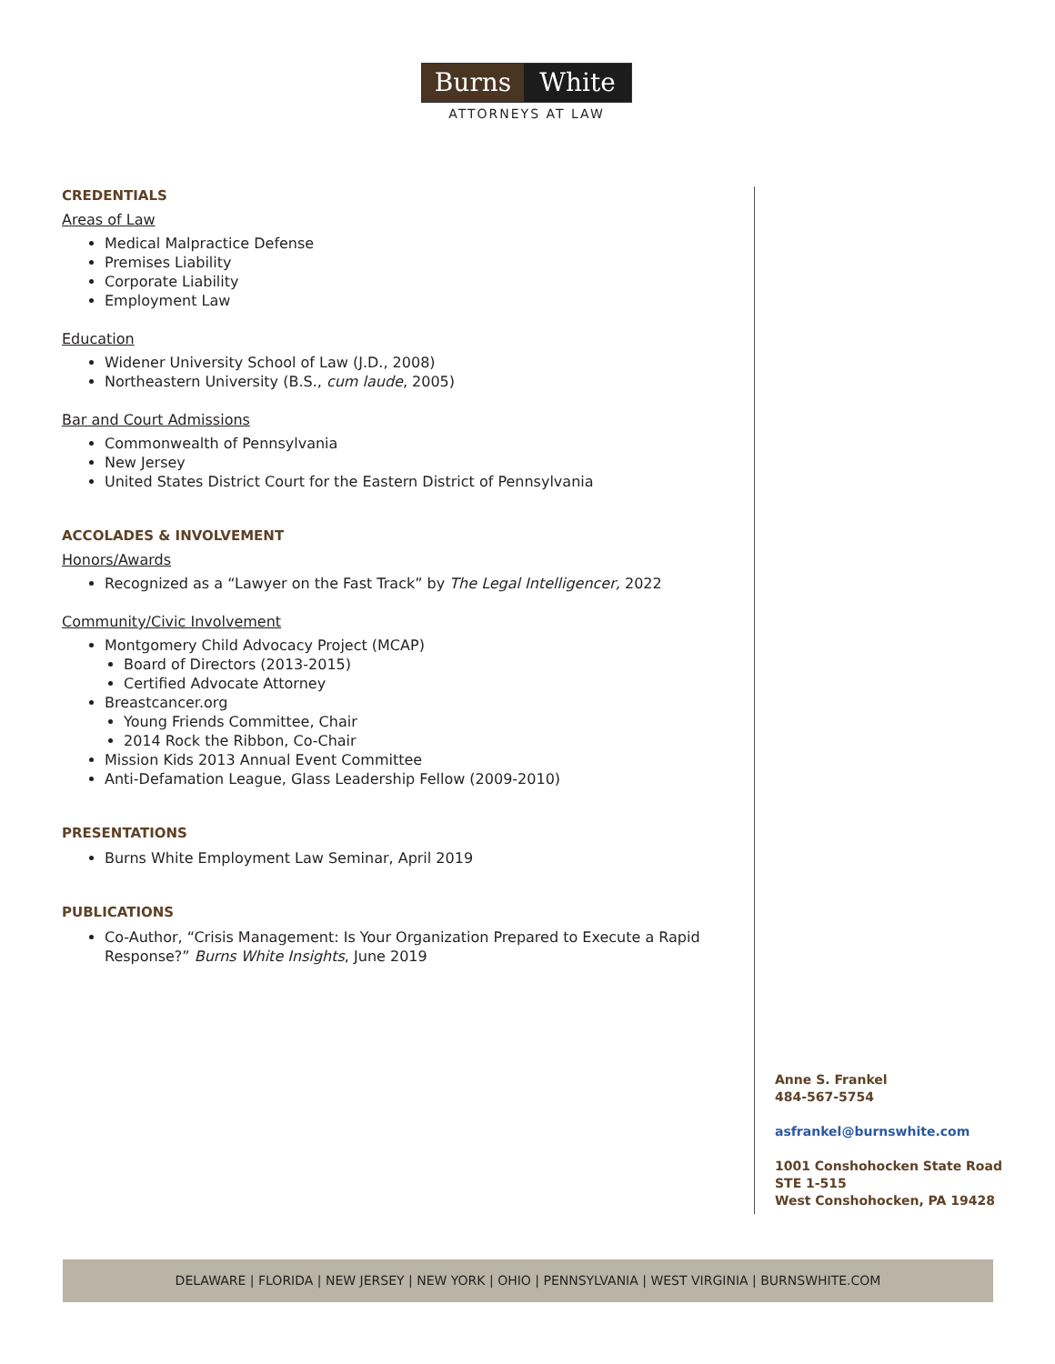Burns White
ATTORNEYS AT LAW
CREDENTIALS
Areas of Law
Medical Malpractice Defense
Premises Liability
Corporate Liability
Employment Law
Education
Widener University School of Law (J.D., 2008)
Northeastern University (B.S., cum laude, 2005)
Bar and Court Admissions
Commonwealth of Pennsylvania
New Jersey
United States District Court for the Eastern District of Pennsylvania
ACCOLADES & INVOLVEMENT
Honors/Awards
Recognized as a “Lawyer on the Fast Track” by The Legal Intelligencer, 2022
Community/Civic Involvement
Montgomery Child Advocacy Project (MCAP)
Board of Directors (2013-2015)
Certified Advocate Attorney
Breastcancer.org
Young Friends Committee, Chair
2014 Rock the Ribbon, Co-Chair
Mission Kids 2013 Annual Event Committee
Anti-Defamation League, Glass Leadership Fellow (2009-2010)
PRESENTATIONS
Burns White Employment Law Seminar, April 2019
PUBLICATIONS
Co-Author, “Crisis Management: Is Your Organization Prepared to Execute a Rapid Response?” Burns White Insights, June 2019
Anne S. Frankel
484-567-5754
asfrankel@burnswhite.com
1001 Conshohocken State Road
STE 1-515
West Conshohocken, PA 19428
DELAWARE | FLORIDA | NEW JERSEY | NEW YORK | OHIO | PENNSYLVANIA | WEST VIRGINIA | BURNSWHITE.COM